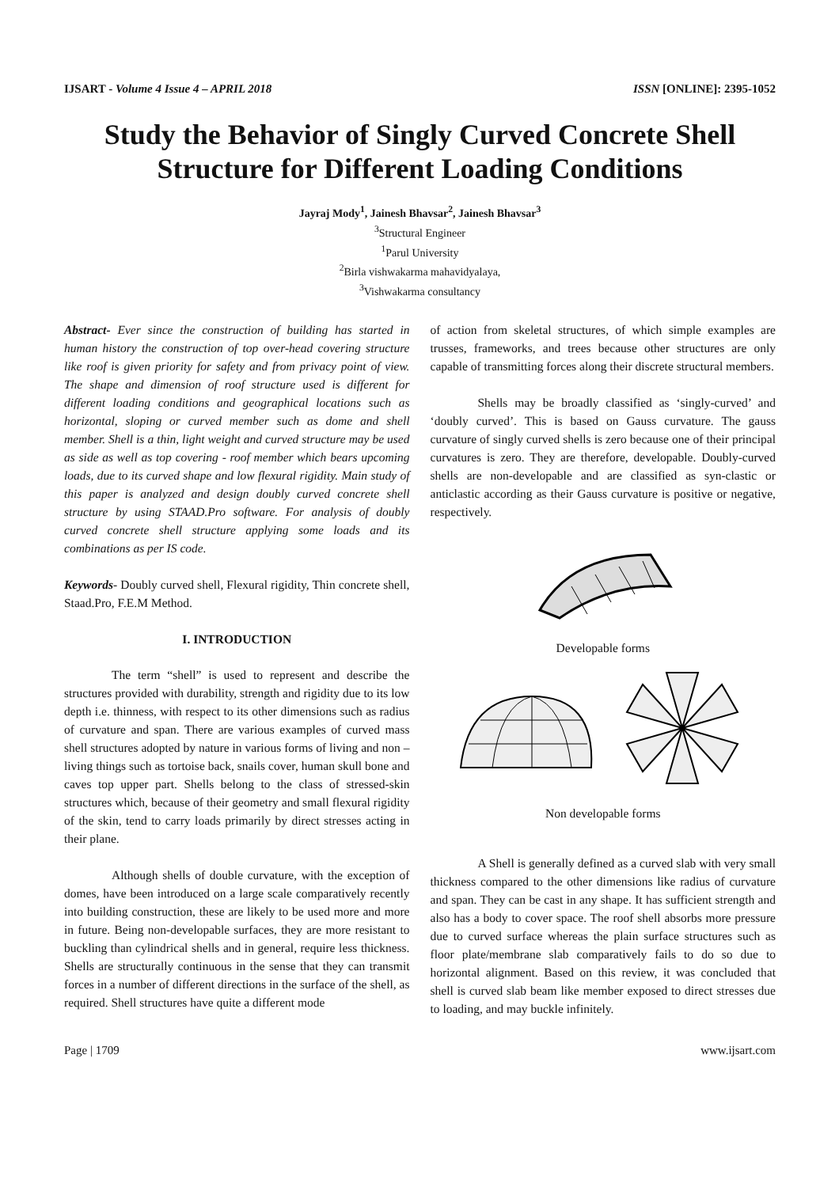IJSART - Volume 4 Issue 4 – APRIL 2018 ISSN [ONLINE]: 2395-1052
Study the Behavior of Singly Curved Concrete Shell Structure for Different Loading Conditions
Jayraj Mody<sup>1</sup>, Jainesh Bhavsar<sup>2</sup>, Jainesh Bhavsar<sup>3</sup>
<sup>3</sup> Structural Engineer
<sup>1</sup> Parul University
<sup>2</sup> Birla vishwakarma mahavidyalaya,
<sup>3</sup> Vishwakarma consultancy
Abstract- Ever since the construction of building has started in human history the construction of top over-head covering structure like roof is given priority for safety and from privacy point of view. The shape and dimension of roof structure used is different for different loading conditions and geographical locations such as horizontal, sloping or curved member such as dome and shell member. Shell is a thin, light weight and curved structure may be used as side as well as top covering - roof member which bears upcoming loads, due to its curved shape and low flexural rigidity. Main study of this paper is analyzed and design doubly curved concrete shell structure by using STAAD.Pro software. For analysis of doubly curved concrete shell structure applying some loads and its combinations as per IS code.
Keywords- Doubly curved shell, Flexural rigidity, Thin concrete shell, Staad.Pro, F.E.M Method.
I. INTRODUCTION
The term “shell” is used to represent and describe the structures provided with durability, strength and rigidity due to its low depth i.e. thinness, with respect to its other dimensions such as radius of curvature and span. There are various examples of curved mass shell structures adopted by nature in various forms of living and non – living things such as tortoise back, snails cover, human skull bone and caves top upper part. Shells belong to the class of stressed-skin structures which, because of their geometry and small flexural rigidity of the skin, tend to carry loads primarily by direct stresses acting in their plane.
Although shells of double curvature, with the exception of domes, have been introduced on a large scale comparatively recently into building construction, these are likely to be used more and more in future. Being non-developable surfaces, they are more resistant to buckling than cylindrical shells and in general, require less thickness. Shells are structurally continuous in the sense that they can transmit forces in a number of different directions in the surface of the shell, as required. Shell structures have quite a different mode
of action from skeletal structures, of which simple examples are trusses, frameworks, and trees because other structures are only capable of transmitting forces along their discrete structural members.
Shells may be broadly classified as ‘singly-curved’ and ‘doubly curved’. This is based on Gauss curvature. The gauss curvature of singly curved shells is zero because one of their principal curvatures is zero. They are therefore, developable. Doubly-curved shells are non-developable and are classified as syn-clastic or anticlastic according as their Gauss curvature is positive or negative, respectively.
Developable forms
Non developable forms
A Shell is generally defined as a curved slab with very small thickness compared to the other dimensions like radius of curvature and span. They can be cast in any shape. It has sufficient strength and also has a body to cover space. The roof shell absorbs more pressure due to curved surface whereas the plain surface structures such as floor plate/membrane slab comparatively fails to do so due to horizontal alignment. Based on this review, it was concluded that shell is curved slab beam like member exposed to direct stresses due to loading, and may buckle infinitely.
Page | 1709 www.ijsart.com